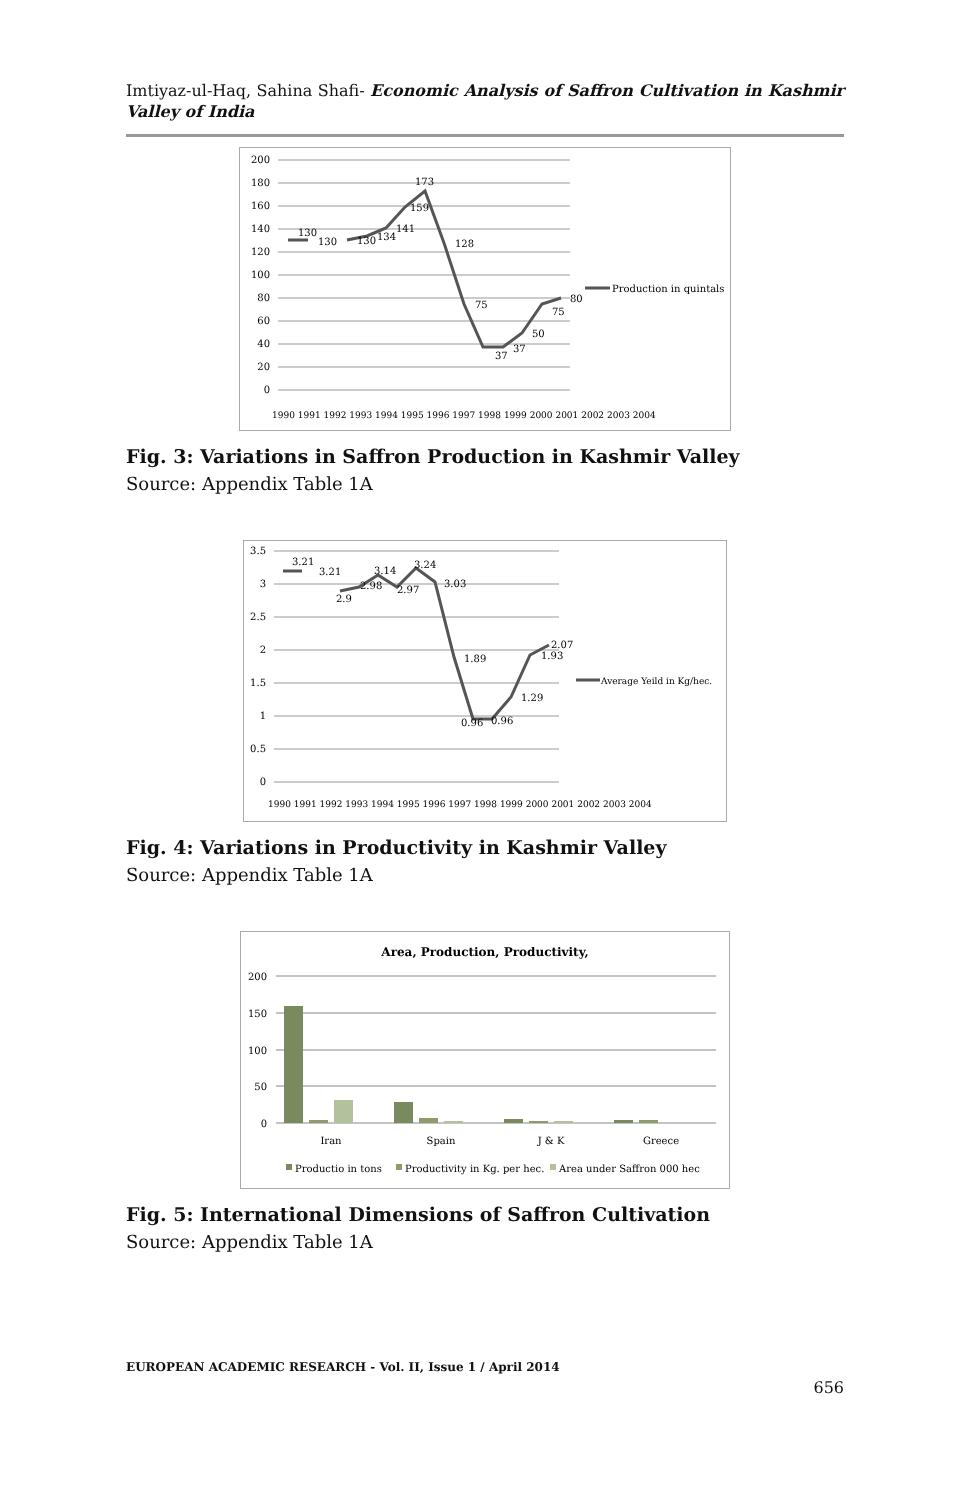Imtiyaz-ul-Haq, Sahina Shafi- Economic Analysis of Saffron Cultivation in Kashmir Valley of India
200
180
160
140
120
100
80
60
40
20
0
130
130
130
134
141
159
173
128
75
37
37
50
75
80
1990 1991 1992 1993 1994 1995 1996 1997 1998 1999 2000 2001 2002 2003 2004
Production in quintals
Fig. 3: Variations in Saffron Production in Kashmir Valley
Source: Appendix Table 1A
3.5
3
2.5
2
1.5
1
0.5
0
3.21
3.21
2.9
2.98
3.14
2.97
3.24
3.03
1.89
0.96
0.96
1.29
1.93
2.07
1990 1991 1992 1993 1994 1995 1996 1997 1998 1999 2000 2001 2002 2003 2004
Average Yeild in Kg/hec.
Fig. 4: Variations in Productivity in Kashmir Valley
Source: Appendix Table 1A
Area, Production, Productivity,
200
150
100
50
0
Iran
Spain
J & K
Greece
Productio in tons
Productivity in Kg. per hec.
Area under Saffron 000 hec
Fig. 5: International Dimensions of Saffron Cultivation
Source: Appendix Table 1A
EUROPEAN ACADEMIC RESEARCH - Vol. II, Issue 1 / April 2014
656